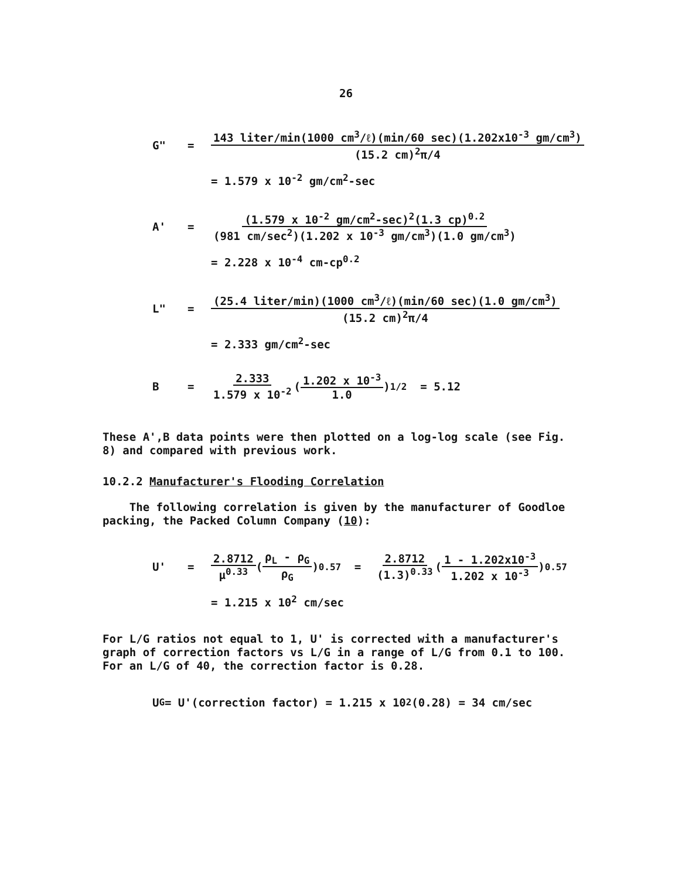26
G" = 143 liter/min(1000 cm<sup>3</sup>/ℓ)(min/60 sec)(1.202x10<sup>-3</sup> gm/cm<sup>3</sup>) (15.2 cm)<sup>2</sup>π/4
= 1.579 x 10<sup>-2</sup> gm/cm<sup>2</sup>-sec
A' = (1.579 x 10<sup>-2</sup> gm/cm<sup>2</sup>-sec)<sup>2</sup>(1.3 cp)<sup>0.2</sup> (981 cm/sec<sup>2</sup>)(1.202 x 10<sup>-3</sup> gm/cm<sup>3</sup>)(1.0 gm/cm<sup>3</sup>)
= 2.228 x 10<sup>-4</sup> cm-cp<sup>0.2</sup>
L" = (25.4 liter/min)(1000 cm<sup>3</sup>/ℓ)(min/60 sec)(1.0 gm/cm<sup>3</sup>) (15.2 cm)<sup>2</sup>π/4
= 2.333 gm/cm<sup>2</sup>-sec
B = 2.333 1.579 x 10<sup>-2</sup> (1.202 x 10<sup>-3</sup> 1.0)<sup>1/2</sup> = 5.12
These A',B data points were then plotted on a log-log scale (see Fig. 8) and compared with previous work.
10.2.2 Manufacturer's Flooding Correlation
The following correlation is given by the manufacturer of Goodloe packing, the Packed Column Company (10):
U' = 2.8712 μ<sup>0.33</sup> (ρ<sub>L</sub> - ρ<sub>G</sub> ρ<sub>G</sub>)<sup>0.57</sup> = 2.8712 (1.3)<sup>0.33</sup> (1 - 1.202x10<sup>-3</sup> 1.202 x 10<sup>-3</sup>)<sup>0.57</sup>
= 1.215 x 10<sup>2</sup> cm/sec
For L/G ratios not equal to 1, U' is corrected with a manufacturer's graph of correction factors vs L/G in a range of L/G from 0.1 to 100. For an L/G of 40, the correction factor is 0.28.
U<sub>G</sub> = U'(correction factor) = 1.215 x 10<sup>2</sup>(0.28) = 34 cm/sec